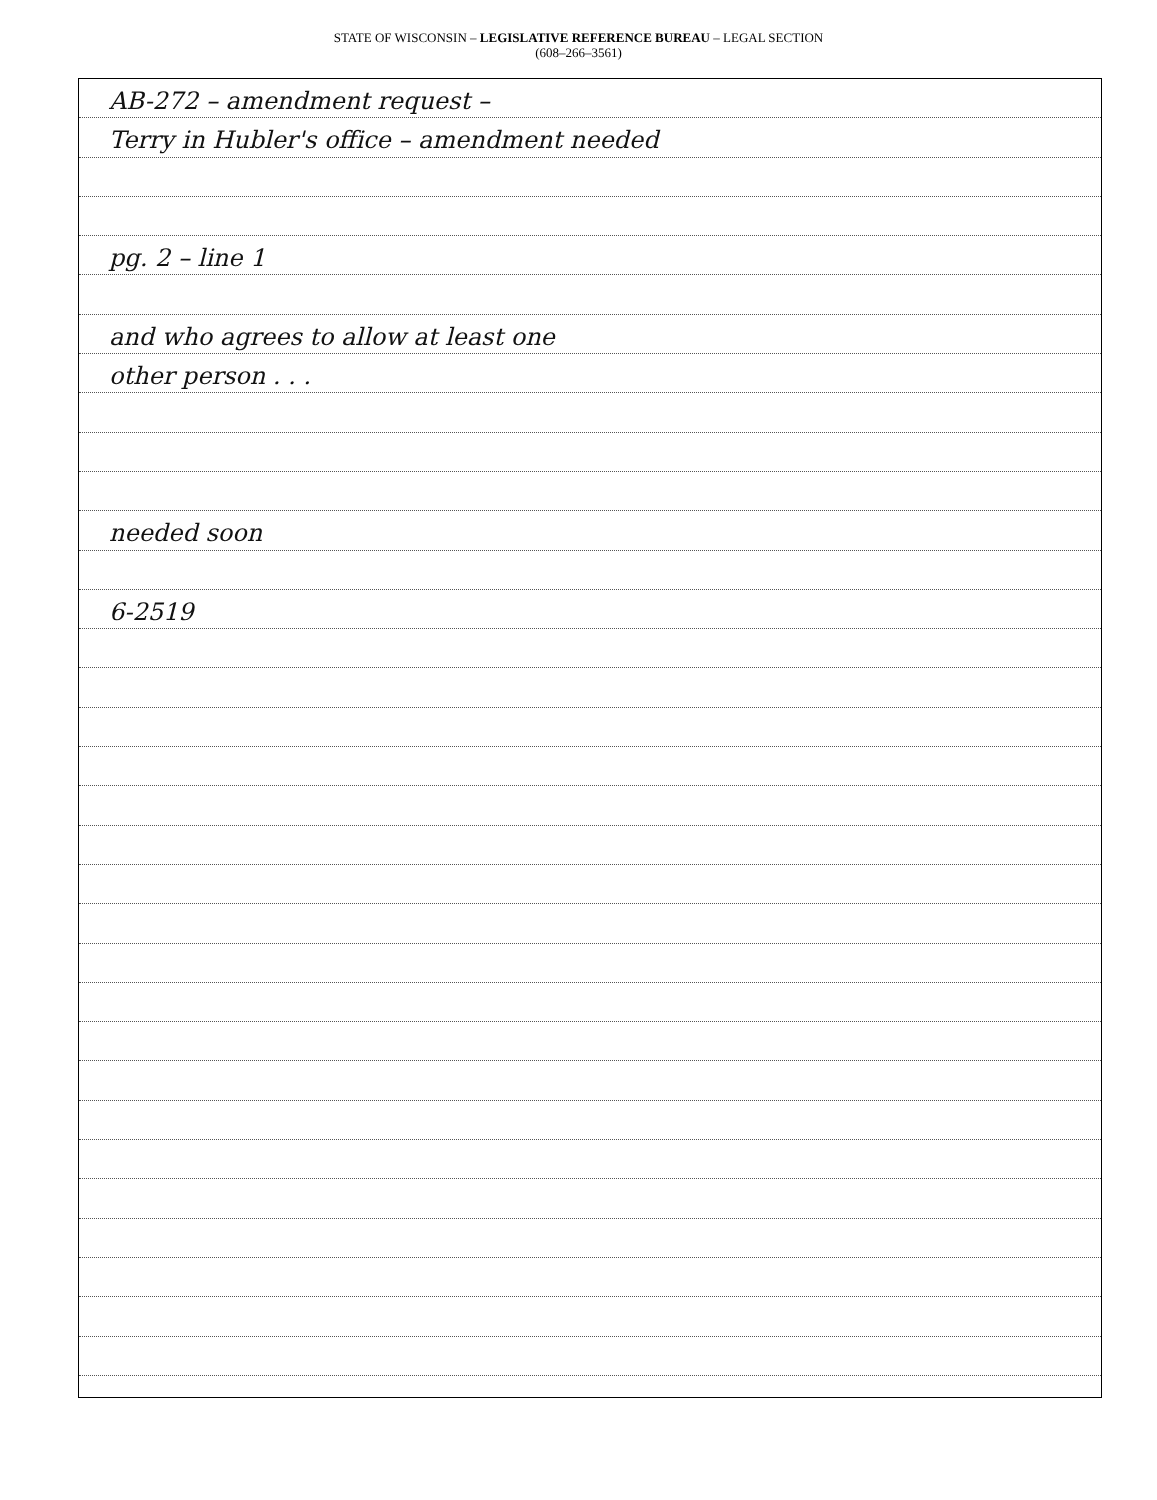STATE OF WISCONSIN – LEGISLATIVE REFERENCE BUREAU – LEGAL SECTION
(608–266–3561)
AB-272 – amendment request –
Terry in Hubler's office – amendment needed
pg. 2 – line 1
and who agrees to allow at least one
other person . . .
needed soon
6-2519